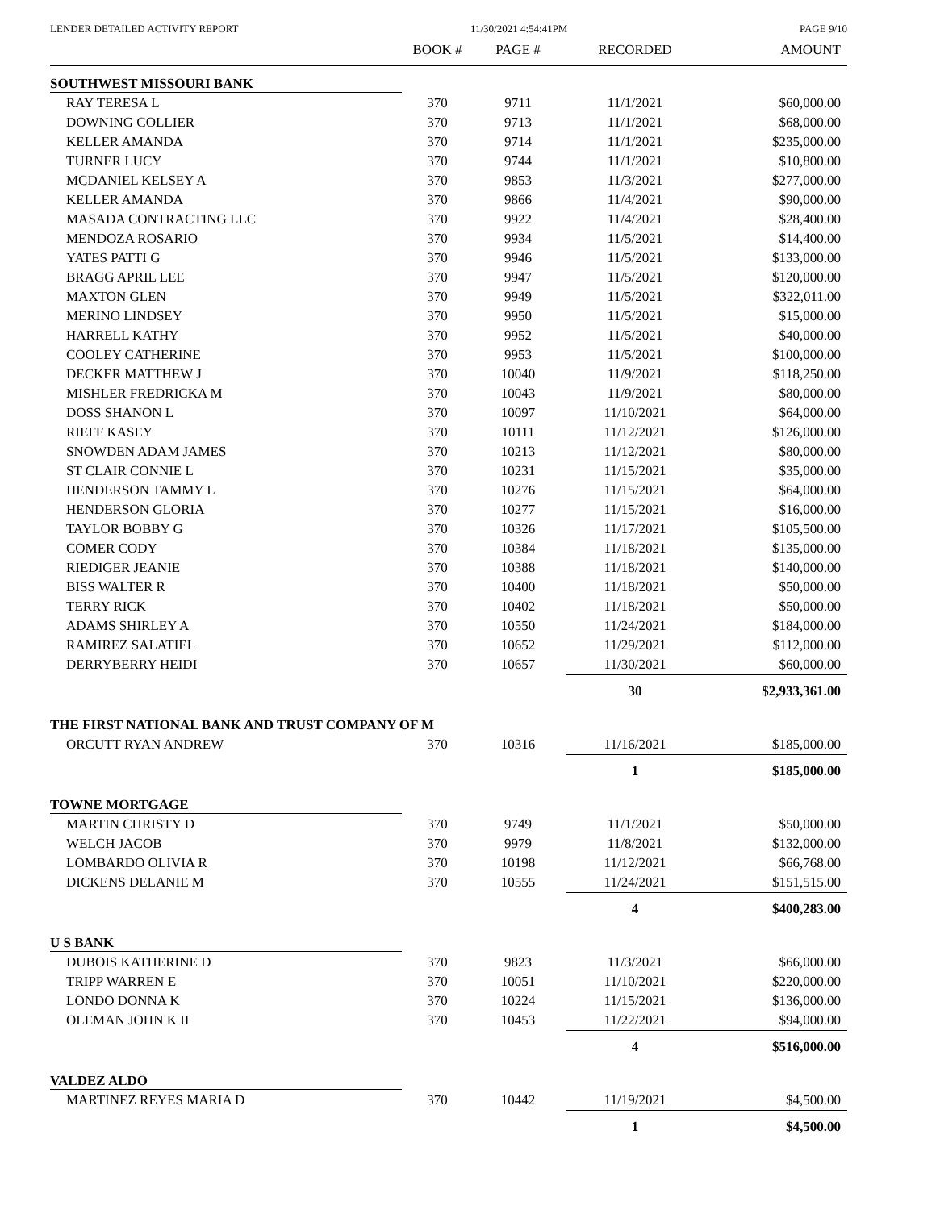LENDER DETAILED ACTIVITY REPORT 11/30/2021 4:54:41PM PAGE 9/10
| | BOOK # | PAGE # | RECORDED | AMOUNT |
| --- | --- | --- | --- | --- |
| SOUTHWEST MISSOURI BANK | | | | |
| RAY TERESA L | 370 | 9711 | 11/1/2021 | $60,000.00 |
| DOWNING COLLIER | 370 | 9713 | 11/1/2021 | $68,000.00 |
| KELLER AMANDA | 370 | 9714 | 11/1/2021 | $235,000.00 |
| TURNER LUCY | 370 | 9744 | 11/1/2021 | $10,800.00 |
| MCDANIEL KELSEY A | 370 | 9853 | 11/3/2021 | $277,000.00 |
| KELLER AMANDA | 370 | 9866 | 11/4/2021 | $90,000.00 |
| MASADA CONTRACTING LLC | 370 | 9922 | 11/4/2021 | $28,400.00 |
| MENDOZA ROSARIO | 370 | 9934 | 11/5/2021 | $14,400.00 |
| YATES PATTI G | 370 | 9946 | 11/5/2021 | $133,000.00 |
| BRAGG APRIL LEE | 370 | 9947 | 11/5/2021 | $120,000.00 |
| MAXTON GLEN | 370 | 9949 | 11/5/2021 | $322,011.00 |
| MERINO LINDSEY | 370 | 9950 | 11/5/2021 | $15,000.00 |
| HARRELL KATHY | 370 | 9952 | 11/5/2021 | $40,000.00 |
| COOLEY CATHERINE | 370 | 9953 | 11/5/2021 | $100,000.00 |
| DECKER MATTHEW J | 370 | 10040 | 11/9/2021 | $118,250.00 |
| MISHLER FREDRICKA M | 370 | 10043 | 11/9/2021 | $80,000.00 |
| DOSS SHANON L | 370 | 10097 | 11/10/2021 | $64,000.00 |
| RIEFF KASEY | 370 | 10111 | 11/12/2021 | $126,000.00 |
| SNOWDEN ADAM JAMES | 370 | 10213 | 11/12/2021 | $80,000.00 |
| ST CLAIR CONNIE L | 370 | 10231 | 11/15/2021 | $35,000.00 |
| HENDERSON TAMMY L | 370 | 10276 | 11/15/2021 | $64,000.00 |
| HENDERSON GLORIA | 370 | 10277 | 11/15/2021 | $16,000.00 |
| TAYLOR BOBBY G | 370 | 10326 | 11/17/2021 | $105,500.00 |
| COMER CODY | 370 | 10384 | 11/18/2021 | $135,000.00 |
| RIEDIGER JEANIE | 370 | 10388 | 11/18/2021 | $140,000.00 |
| BISS WALTER R | 370 | 10400 | 11/18/2021 | $50,000.00 |
| TERRY RICK | 370 | 10402 | 11/18/2021 | $50,000.00 |
| ADAMS SHIRLEY A | 370 | 10550 | 11/24/2021 | $184,000.00 |
| RAMIREZ SALATIEL | 370 | 10652 | 11/29/2021 | $112,000.00 |
| DERRYBERRY HEIDI | 370 | 10657 | 11/30/2021 | $60,000.00 |
| | | | 30 | $2,933,361.00 |
| THE FIRST NATIONAL BANK AND TRUST COMPANY OF M | | | | |
| ORCUTT RYAN ANDREW | 370 | 10316 | 11/16/2021 | $185,000.00 |
| | | | 1 | $185,000.00 |
| TOWNE MORTGAGE | | | | |
| MARTIN CHRISTY D | 370 | 9749 | 11/1/2021 | $50,000.00 |
| WELCH JACOB | 370 | 9979 | 11/8/2021 | $132,000.00 |
| LOMBARDO OLIVIA R | 370 | 10198 | 11/12/2021 | $66,768.00 |
| DICKENS DELANIE M | 370 | 10555 | 11/24/2021 | $151,515.00 |
| | | | 4 | $400,283.00 |
| U S BANK | | | | |
| DUBOIS KATHERINE D | 370 | 9823 | 11/3/2021 | $66,000.00 |
| TRIPP WARREN E | 370 | 10051 | 11/10/2021 | $220,000.00 |
| LONDO DONNA K | 370 | 10224 | 11/15/2021 | $136,000.00 |
| OLEMAN JOHN K II | 370 | 10453 | 11/22/2021 | $94,000.00 |
| | | | 4 | $516,000.00 |
| VALDEZ ALDO | | | | |
| MARTINEZ REYES MARIA D | 370 | 10442 | 11/19/2021 | $4,500.00 |
| | | | 1 | $4,500.00 |